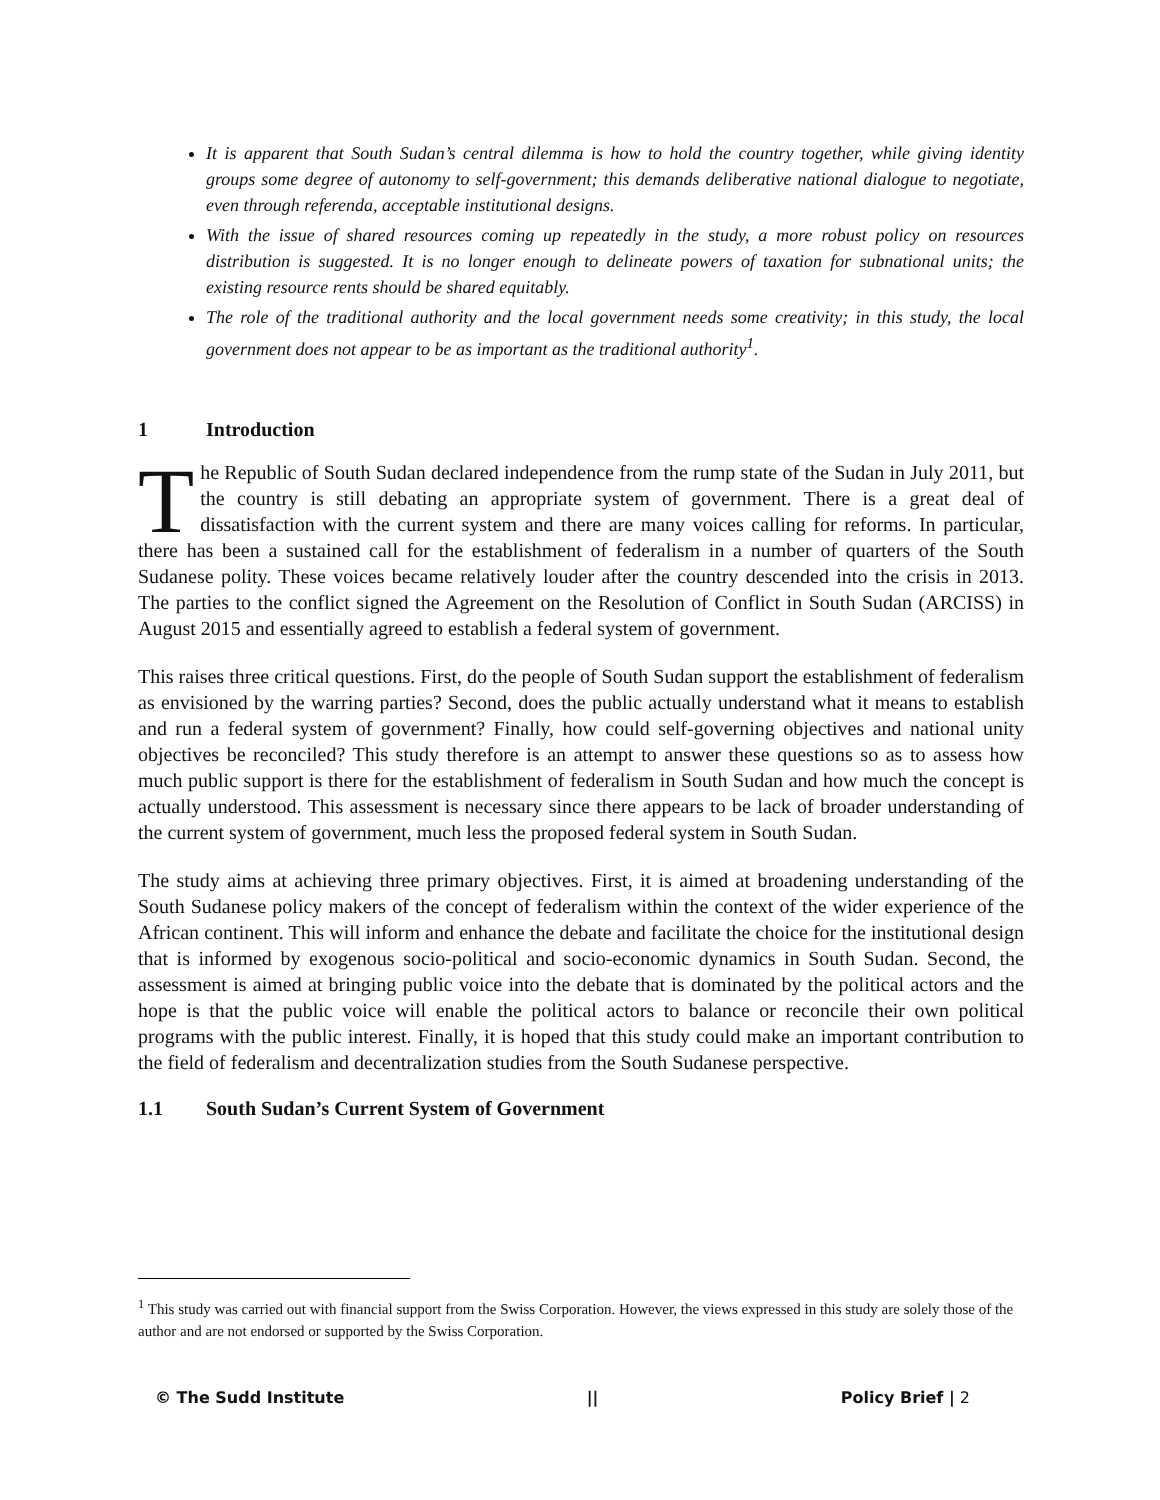It is apparent that South Sudan’s central dilemma is how to hold the country together, while giving identity groups some degree of autonomy to self-government; this demands deliberative national dialogue to negotiate, even through referenda, acceptable institutional designs.
With the issue of shared resources coming up repeatedly in the study, a more robust policy on resources distribution is suggested. It is no longer enough to delineate powers of taxation for subnational units; the existing resource rents should be shared equitably.
The role of the traditional authority and the local government needs some creativity; in this study, the local government does not appear to be as important as the traditional authority<sup>1</sup>.
1 Introduction
The Republic of South Sudan declared independence from the rump state of the Sudan in July 2011, but the country is still debating an appropriate system of government. There is a great deal of dissatisfaction with the current system and there are many voices calling for reforms. In particular, there has been a sustained call for the establishment of federalism in a number of quarters of the South Sudanese polity. These voices became relatively louder after the country descended into the crisis in 2013. The parties to the conflict signed the Agreement on the Resolution of Conflict in South Sudan (ARCISS) in August 2015 and essentially agreed to establish a federal system of government.
This raises three critical questions. First, do the people of South Sudan support the establishment of federalism as envisioned by the warring parties? Second, does the public actually understand what it means to establish and run a federal system of government? Finally, how could self-governing objectives and national unity objectives be reconciled? This study therefore is an attempt to answer these questions so as to assess how much public support is there for the establishment of federalism in South Sudan and how much the concept is actually understood. This assessment is necessary since there appears to be lack of broader understanding of the current system of government, much less the proposed federal system in South Sudan.
The study aims at achieving three primary objectives. First, it is aimed at broadening understanding of the South Sudanese policy makers of the concept of federalism within the context of the wider experience of the African continent. This will inform and enhance the debate and facilitate the choice for the institutional design that is informed by exogenous socio-political and socio-economic dynamics in South Sudan. Second, the assessment is aimed at bringing public voice into the debate that is dominated by the political actors and the hope is that the public voice will enable the political actors to balance or reconcile their own political programs with the public interest. Finally, it is hoped that this study could make an important contribution to the field of federalism and decentralization studies from the South Sudanese perspective.
1.1 South Sudan’s Current System of Government
<sup>1</sup> This study was carried out with financial support from the Swiss Corporation. However, the views expressed in this study are solely those of the author and are not endorsed or supported by the Swiss Corporation.
© The Sudd Institute || Policy Brief | 2